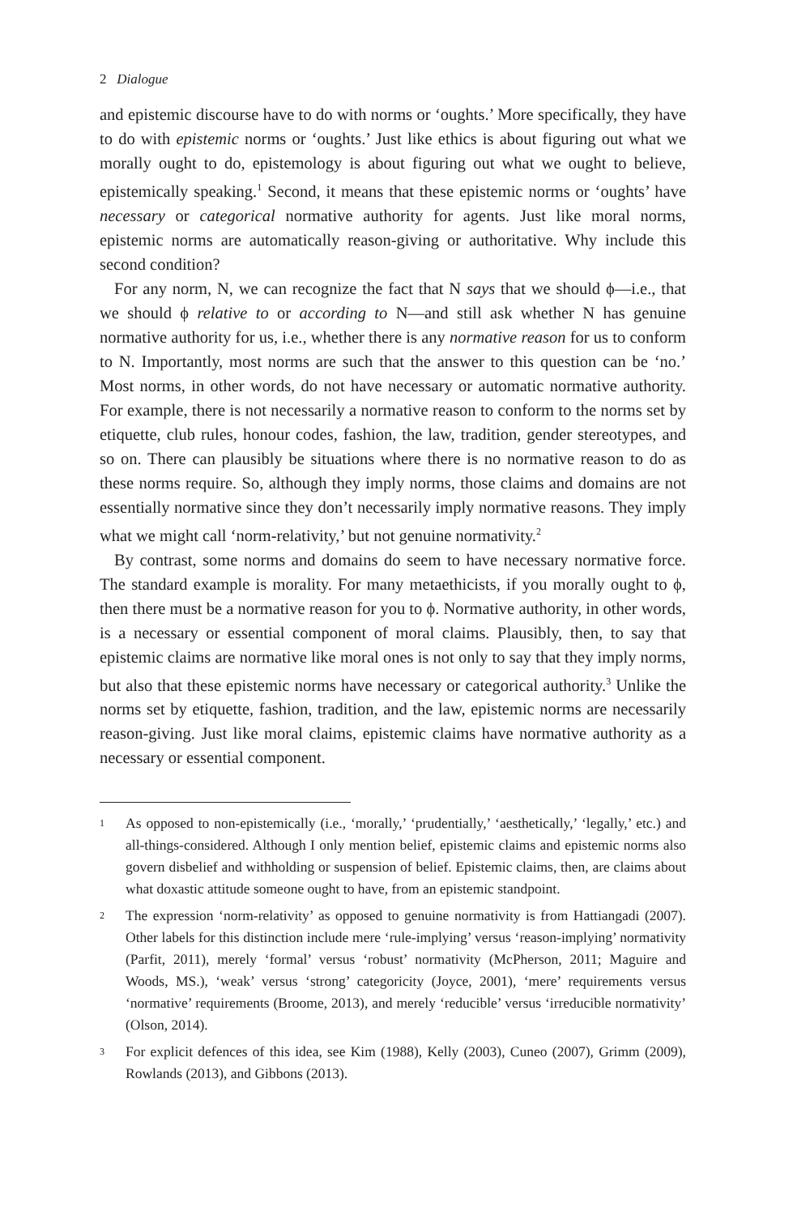2 Dialogue
and epistemic discourse have to do with norms or ‘oughts.’ More specifically, they have to do with epistemic norms or ‘oughts.’ Just like ethics is about figuring out what we morally ought to do, epistemology is about figuring out what we ought to believe, epistemically speaking.<sup>1</sup> Second, it means that these epistemic norms or ‘oughts’ have necessary or categorical normative authority for agents. Just like moral norms, epistemic norms are automatically reason-giving or authoritative. Why include this second condition?
For any norm, N, we can recognize the fact that N says that we should ϕ—i.e., that we should ϕ relative to or according to N—and still ask whether N has genuine normative authority for us, i.e., whether there is any normative reason for us to conform to N. Importantly, most norms are such that the answer to this question can be ‘no.’ Most norms, in other words, do not have necessary or automatic normative authority. For example, there is not necessarily a normative reason to conform to the norms set by etiquette, club rules, honour codes, fashion, the law, tradition, gender stereotypes, and so on. There can plausibly be situations where there is no normative reason to do as these norms require. So, although they imply norms, those claims and domains are not essentially normative since they don’t necessarily imply normative reasons. They imply what we might call ‘norm-relativity,’ but not genuine normativity.<sup>2</sup>
By contrast, some norms and domains do seem to have necessary normative force. The standard example is morality. For many metaethicists, if you morally ought to ϕ, then there must be a normative reason for you to ϕ. Normative authority, in other words, is a necessary or essential component of moral claims. Plausibly, then, to say that epistemic claims are normative like moral ones is not only to say that they imply norms, but also that these epistemic norms have necessary or categorical authority.<sup>3</sup> Unlike the norms set by etiquette, fashion, tradition, and the law, epistemic norms are necessarily reason-giving. Just like moral claims, epistemic claims have normative authority as a necessary or essential component.
<sup>1</sup> As opposed to non-epistemically (i.e., ‘morally,’ ‘prudentially,’ ‘aesthetically,’ ‘legally,’ etc.) and all-things-considered. Although I only mention belief, epistemic claims and epistemic norms also govern disbelief and withholding or suspension of belief. Epistemic claims, then, are claims about what doxastic attitude someone ought to have, from an epistemic standpoint.
<sup>2</sup> The expression ‘norm-relativity’ as opposed to genuine normativity is from Hattiangadi (2007). Other labels for this distinction include mere ‘rule-implying’ versus ‘reason-implying’ normativity (Parfit, 2011), merely ‘formal’ versus ‘robust’ normativity (McPherson, 2011; Maguire and Woods, MS.), ‘weak’ versus ‘strong’ categoricity (Joyce, 2001), ‘mere’ requirements versus ‘normative’ requirements (Broome, 2013), and merely ‘reducible’ versus ‘irreducible normativity’ (Olson, 2014).
<sup>3</sup> For explicit defences of this idea, see Kim (1988), Kelly (2003), Cuneo (2007), Grimm (2009), Rowlands (2013), and Gibbons (2013).